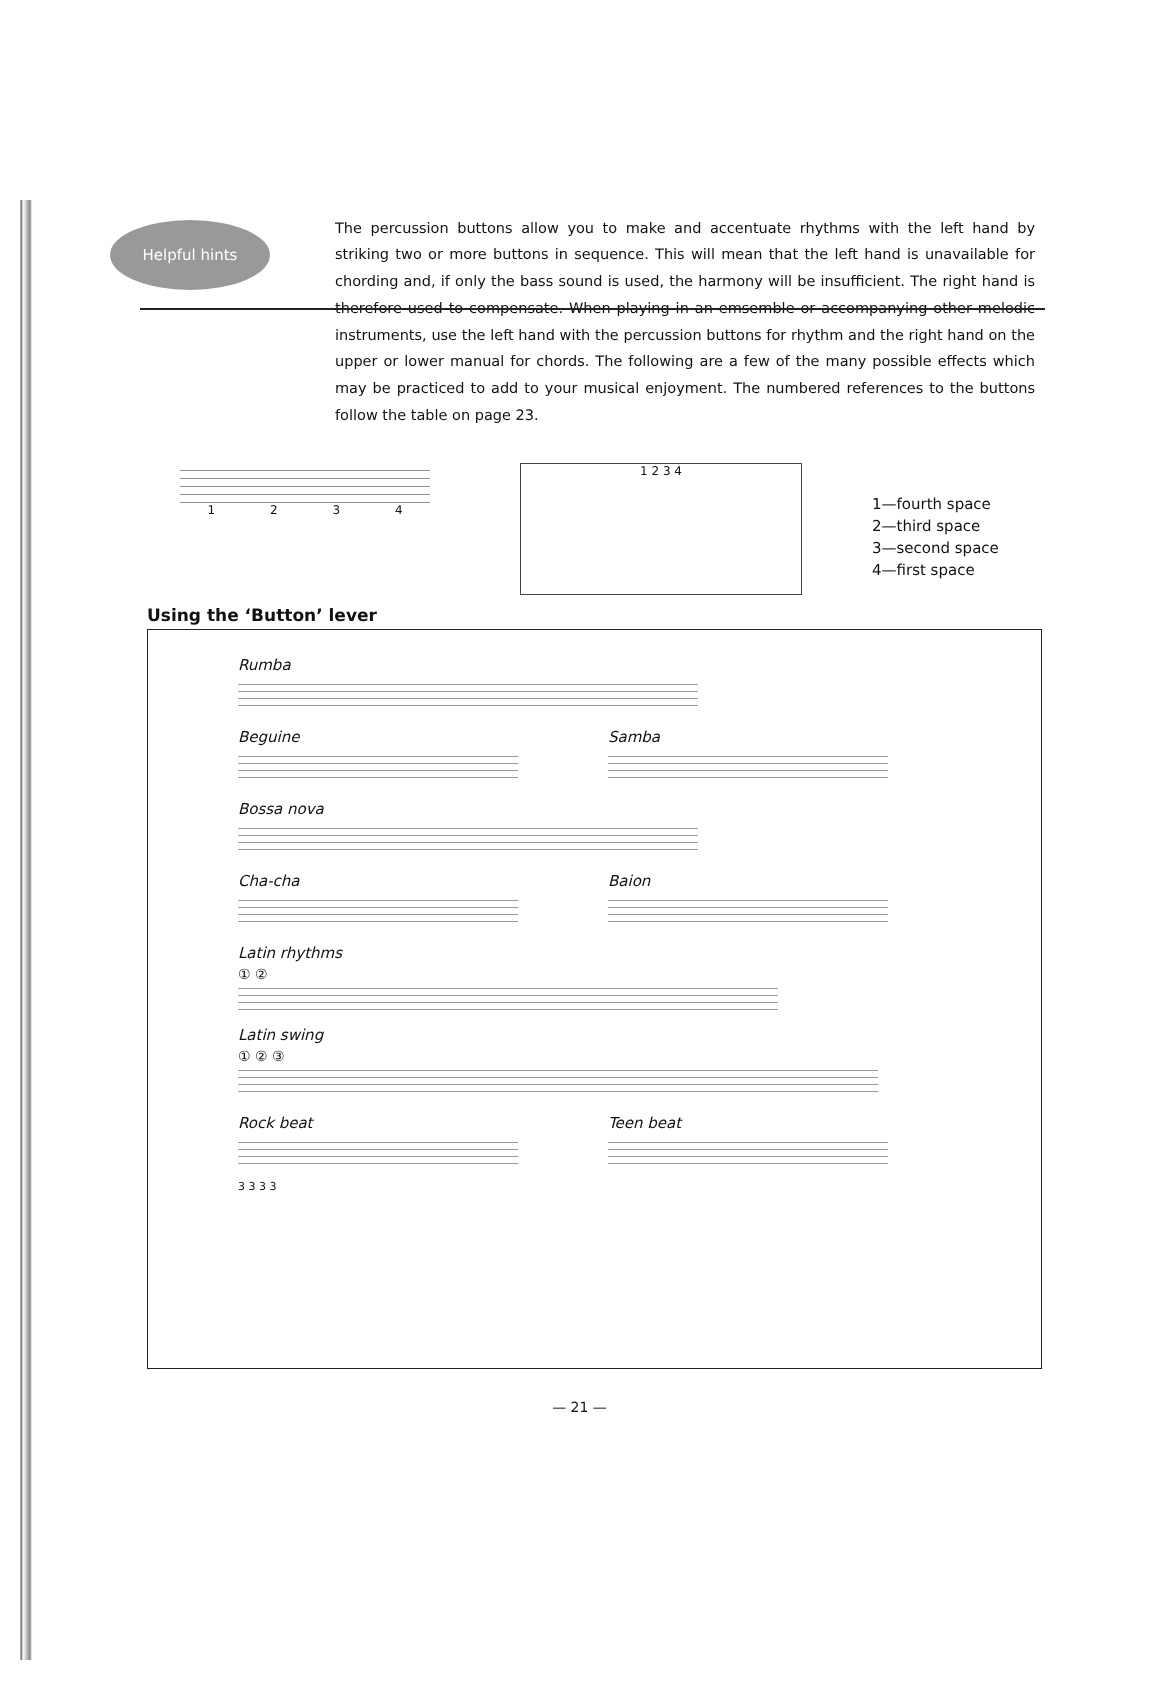Helpful hints
The percussion buttons allow you to make and accentuate rhythms with the left hand by striking two or more buttons in sequence. This will mean that the left hand is unavailable for chording and, if only the bass sound is used, the harmony will be insufficient. The right hand is therefore used to compensate. When playing in an emsemble or accompanying other melodic instruments, use the left hand with the percussion buttons for rhythm and the right hand on the upper or lower manual for chords. The following are a few of the many possible effects which may be practiced to add to your musical enjoyment. The numbered references to the buttons follow the table on page 23.
1 2 3 4
1 2 3 4
1—fourth space
2—third space
3—second space
4—first space
Using the ‘Button’ lever
Rumba
Beguine Samba
Bossa nova
Cha-cha Baion
Latin rhythms
① ②
Latin swing
① ② ③
Rock beat
3 3 3 3
Teen beat
— 21 —